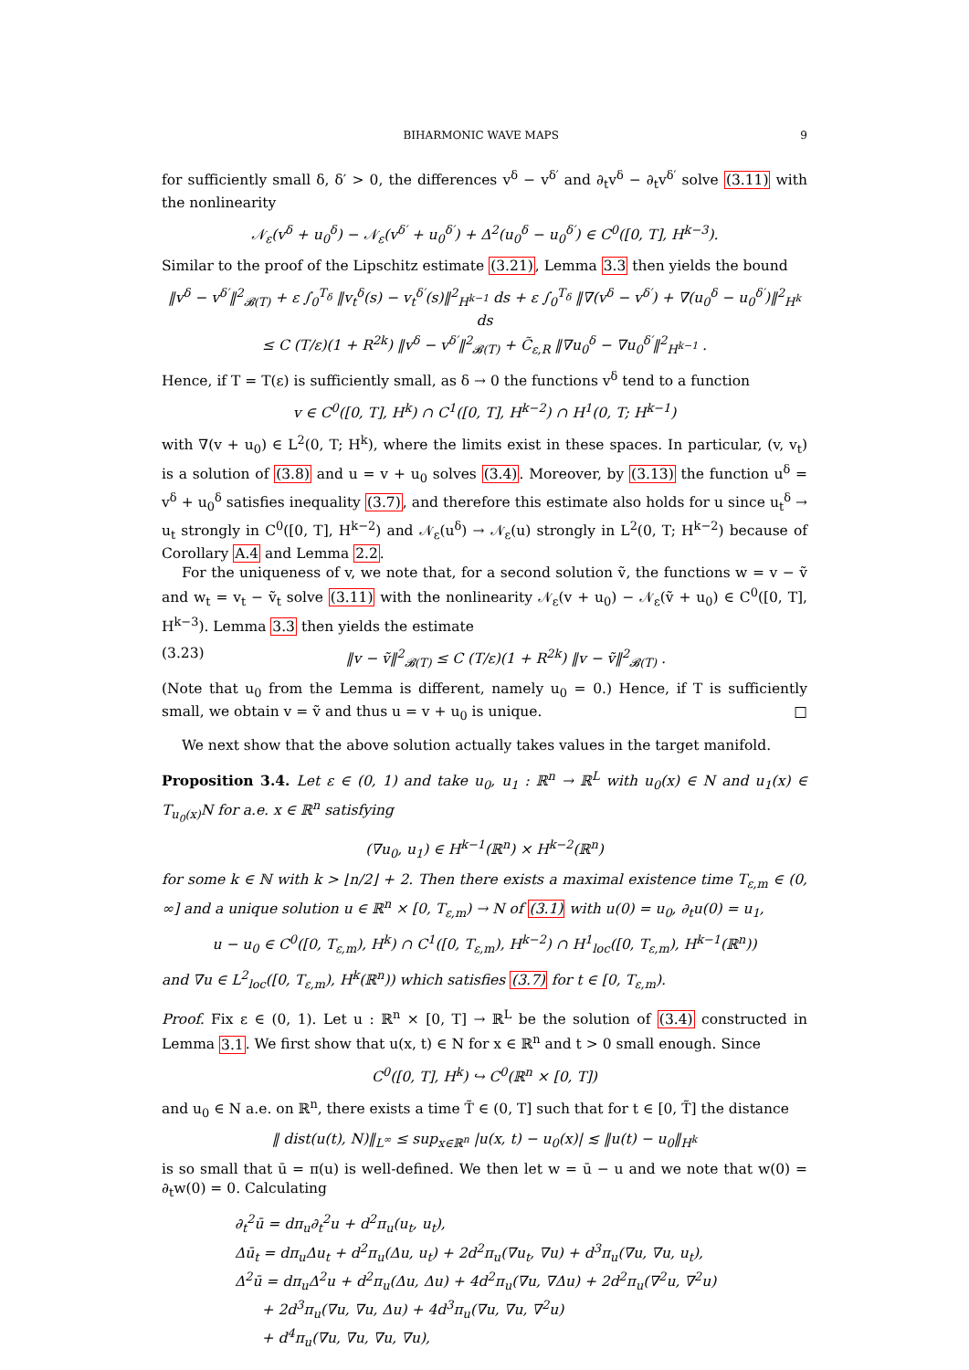BIHARMONIC WAVE MAPS 9
for sufficiently small δ, δ′ > 0, the differences v<sup>δ</sup> − v<sup>δ′</sup> and ∂<sub>t</sub>v<sup>δ</sup> − ∂<sub>t</sub>v<sup>δ′</sup> solve (3.11) with the nonlinearity
𝒩<sub>ε</sub>(v<sup>δ</sup> + u<sub>0</sub><sup>δ</sup>) − 𝒩<sub>ε</sub>(v<sup>δ′</sup> + u<sub>0</sub><sup>δ′</sup>) + Δ<sup>2</sup>(u<sub>0</sub><sup>δ</sup> − u<sub>0</sub><sup>δ′</sup>) ∈ C<sup>0</sup>([0, T], H<sup>k−3</sup>).
Similar to the proof of the Lipschitz estimate (3.21), Lemma 3.3 then yields the bound
‖v<sup>δ</sup> − v<sup>δ′</sup>‖<sup>2</sup><sub>𝓑(T)</sub> + ε ∫<sub>0</sub><sup>T<sub>δ</sub></sup> ‖v<sub>t</sub><sup>δ</sup>(s) − v<sub>t</sub><sup>δ′</sup>(s)‖<sup>2</sup><sub>H<sup>k−1</sup></sub> ds + ε ∫<sub>0</sub><sup>T<sub>δ</sub></sup> ‖∇(v<sup>δ</sup> − v<sup>δ′</sup>) + ∇(u<sub>0</sub><sup>δ</sup> − u<sub>0</sub><sup>δ′</sup>)‖<sup>2</sup><sub>H<sup>k</sup></sub> ds
≤ C (T/ε)(1 + R<sup>2k</sup>) ‖v<sup>δ</sup> − v<sup>δ′</sup>‖<sup>2</sup><sub>𝓑(T)</sub> + C̃<sub>ε,R</sub> ‖∇u<sub>0</sub><sup>δ</sup> − ∇u<sub>0</sub><sup>δ′</sup>‖<sup>2</sup><sub>H<sup>k−1</sup></sub> .
Hence, if T = T(ε) is sufficiently small, as δ → 0 the functions v<sup>δ</sup> tend to a function
v ∈ C<sup>0</sup>([0, T], H<sup>k</sup>) ∩ C<sup>1</sup>([0, T], H<sup>k−2</sup>) ∩ H<sup>1</sup>(0, T; H<sup>k−1</sup>)
with ∇(v + u<sub>0</sub>) ∈ L<sup>2</sup>(0, T; H<sup>k</sup>), where the limits exist in these spaces. In particular, (v, v<sub>t</sub>) is a solution of (3.8) and u = v + u<sub>0</sub> solves (3.4). Moreover, by (3.13) the function u<sup>δ</sup> = v<sup>δ</sup> + u<sub>0</sub><sup>δ</sup> satisfies inequality (3.7), and therefore this estimate also holds for u since u<sub>t</sub><sup>δ</sup> → u<sub>t</sub> strongly in C<sup>0</sup>([0, T], H<sup>k−2</sup>) and 𝒩<sub>ε</sub>(u<sup>δ</sup>) → 𝒩<sub>ε</sub>(u) strongly in L<sup>2</sup>(0, T; H<sup>k−2</sup>) because of Corollary A.4 and Lemma 2.2.
For the uniqueness of v, we note that, for a second solution ṽ, the functions w = v − ṽ and w<sub>t</sub> = v<sub>t</sub> − ṽ<sub>t</sub> solve (3.11) with the nonlinearity 𝒩<sub>ε</sub>(v + u<sub>0</sub>) − 𝒩<sub>ε</sub>(ṽ + u<sub>0</sub>) ∈ C<sup>0</sup>([0, T], H<sup>k−3</sup>). Lemma 3.3 then yields the estimate
(3.23) ‖v − ṽ‖<sup>2</sup><sub>𝓑(T)</sub> ≤ C (T/ε)(1 + R<sup>2k</sup>) ‖v − ṽ‖<sup>2</sup><sub>𝓑(T)</sub> .
(Note that u<sub>0</sub> from the Lemma is different, namely u<sub>0</sub> = 0.) Hence, if T is sufficiently small, we obtain v = ṽ and thus u = v + u<sub>0</sub> is unique. □
We next show that the above solution actually takes values in the target manifold.
Proposition 3.4. Let ε ∈ (0, 1) and take u<sub>0</sub>, u<sub>1</sub> : ℝ<sup>n</sup> → ℝ<sup>L</sup> with u<sub>0</sub>(x) ∈ N and u<sub>1</sub>(x) ∈ T<sub>u<sub>0</sub>(x)</sub>N for a.e. x ∈ ℝ<sup>n</sup> satisfying
(∇u<sub>0</sub>, u<sub>1</sub>) ∈ H<sup>k−1</sup>(ℝ<sup>n</sup>) × H<sup>k−2</sup>(ℝ<sup>n</sup>)
for some k ∈ ℕ with k > ⌊n/2⌋ + 2. Then there exists a maximal existence time T<sub>ε,m</sub> ∈ (0, ∞] and a unique solution u ∈ ℝ<sup>n</sup> × [0, T<sub>ε,m</sub>) → N of (3.1) with u(0) = u<sub>0</sub>, ∂<sub>t</sub>u(0) = u<sub>1</sub>,
u − u<sub>0</sub> ∈ C<sup>0</sup>([0, T<sub>ε,m</sub>), H<sup>k</sup>) ∩ C<sup>1</sup>([0, T<sub>ε,m</sub>), H<sup>k−2</sup>) ∩ H<sup>1</sup><sub>loc</sub>([0, T<sub>ε,m</sub>), H<sup>k−1</sup>(ℝ<sup>n</sup>))
and ∇u ∈ L<sup>2</sup><sub>loc</sub>([0, T<sub>ε,m</sub>), H<sup>k</sup>(ℝ<sup>n</sup>)) which satisfies (3.7) for t ∈ [0, T<sub>ε,m</sub>).
Proof. Fix ε ∈ (0, 1). Let u : ℝ<sup>n</sup> × [0, T] → ℝ<sup>L</sup> be the solution of (3.4) constructed in Lemma 3.1. We first show that u(x, t) ∈ N for x ∈ ℝ<sup>n</sup> and t > 0 small enough. Since
C<sup>0</sup>([0, T], H<sup>k</sup>) ↪ C<sup>0</sup>(ℝ<sup>n</sup> × [0, T])
and u<sub>0</sub> ∈ N a.e. on ℝ<sup>n</sup>, there exists a time T̃ ∈ (0, T] such that for t ∈ [0, T̃] the distance
‖ dist(u(t), N)‖<sub>L<sup>∞</sup></sub> ≤ sup<sub>x∈ℝ<sup>n</sup></sub> |u(x, t) − u<sub>0</sub>(x)| ≲ ‖u(t) − u<sub>0</sub>‖<sub>H<sup>k</sup></sub>
is so small that ū = π(u) is well-defined. We then let w = ū − u and we note that w(0) = ∂<sub>t</sub>w(0) = 0. Calculating
∂<sub>t</sub><sup>2</sup>ū = dπ<sub>u</sub>∂<sub>t</sub><sup>2</sup>u + d<sup>2</sup>π<sub>u</sub>(u<sub>t</sub>, u<sub>t</sub>),
Δū<sub>t</sub> = dπ<sub>u</sub>Δu<sub>t</sub> + d<sup>2</sup>π<sub>u</sub>(Δu, u<sub>t</sub>) + 2d<sup>2</sup>π<sub>u</sub>(∇u<sub>t</sub>, ∇u) + d<sup>3</sup>π<sub>u</sub>(∇u, ∇u, u<sub>t</sub>),
Δ<sup>2</sup>ū = dπ<sub>u</sub>Δ<sup>2</sup>u + d<sup>2</sup>π<sub>u</sub>(Δu, Δu) + 4d<sup>2</sup>π<sub>u</sub>(∇u, ∇Δu) + 2d<sup>2</sup>π<sub>u</sub>(∇<sup>2</sup>u, ∇<sup>2</sup>u)
+ 2d<sup>3</sup>π<sub>u</sub>(∇u, ∇u, Δu) + 4d<sup>3</sup>π<sub>u</sub>(∇u, ∇u, ∇<sup>2</sup>u)
+ d<sup>4</sup>π<sub>u</sub>(∇u, ∇u, ∇u, ∇u),